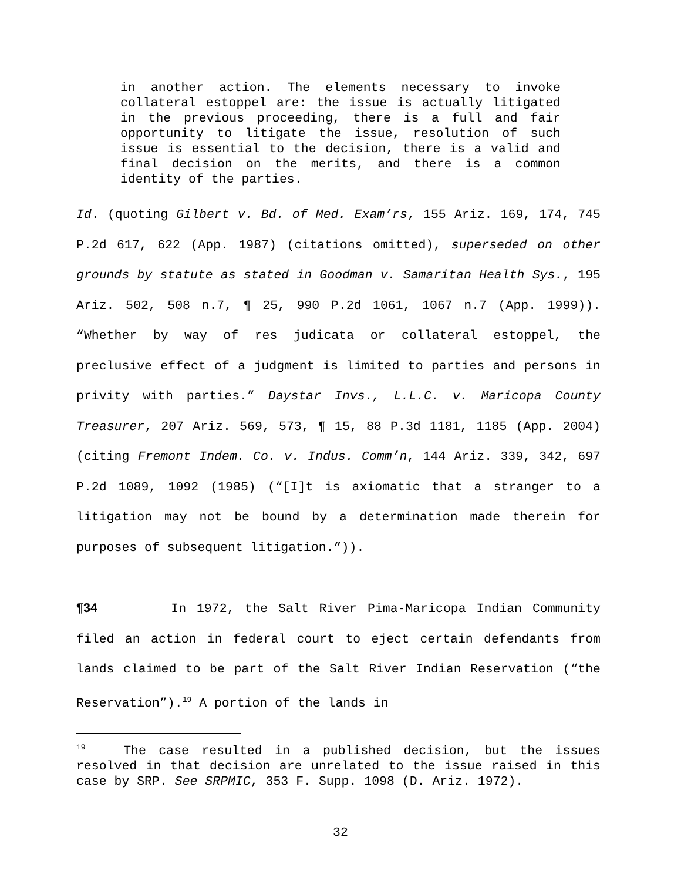in another action. The elements necessary to invoke collateral estoppel are: the issue is actually litigated in the previous proceeding, there is a full and fair opportunity to litigate the issue, resolution of such issue is essential to the decision, there is a valid and final decision on the merits, and there is a common identity of the parties.
Id. (quoting Gilbert v. Bd. of Med. Exam’rs, 155 Ariz. 169, 174, 745 P.2d 617, 622 (App. 1987) (citations omitted), superseded on other grounds by statute as stated in Goodman v. Samaritan Health Sys., 195 Ariz. 502, 508 n.7, ¶ 25, 990 P.2d 1061, 1067 n.7 (App. 1999)). “Whether by way of res judicata or collateral estoppel, the preclusive effect of a judgment is limited to parties and persons in privity with parties.” Daystar Invs., L.L.C. v. Maricopa County Treasurer, 207 Ariz. 569, 573, ¶ 15, 88 P.3d 1181, 1185 (App. 2004) (citing Fremont Indem. Co. v. Indus. Comm’n, 144 Ariz. 339, 342, 697 P.2d 1089, 1092 (1985) (“[I]t is axiomatic that a stranger to a litigation may not be bound by a determination made therein for purposes of subsequent litigation.”)).
¶34 In 1972, the Salt River Pima-Maricopa Indian Community filed an action in federal court to eject certain defendants from lands claimed to be part of the Salt River Indian Reservation (“the Reservation”).<sup>19</sup> A portion of the lands in
<sup>19</sup> The case resulted in a published decision, but the issues resolved in that decision are unrelated to the issue raised in this case by SRP. See SRPMIC, 353 F. Supp. 1098 (D. Ariz. 1972).
32